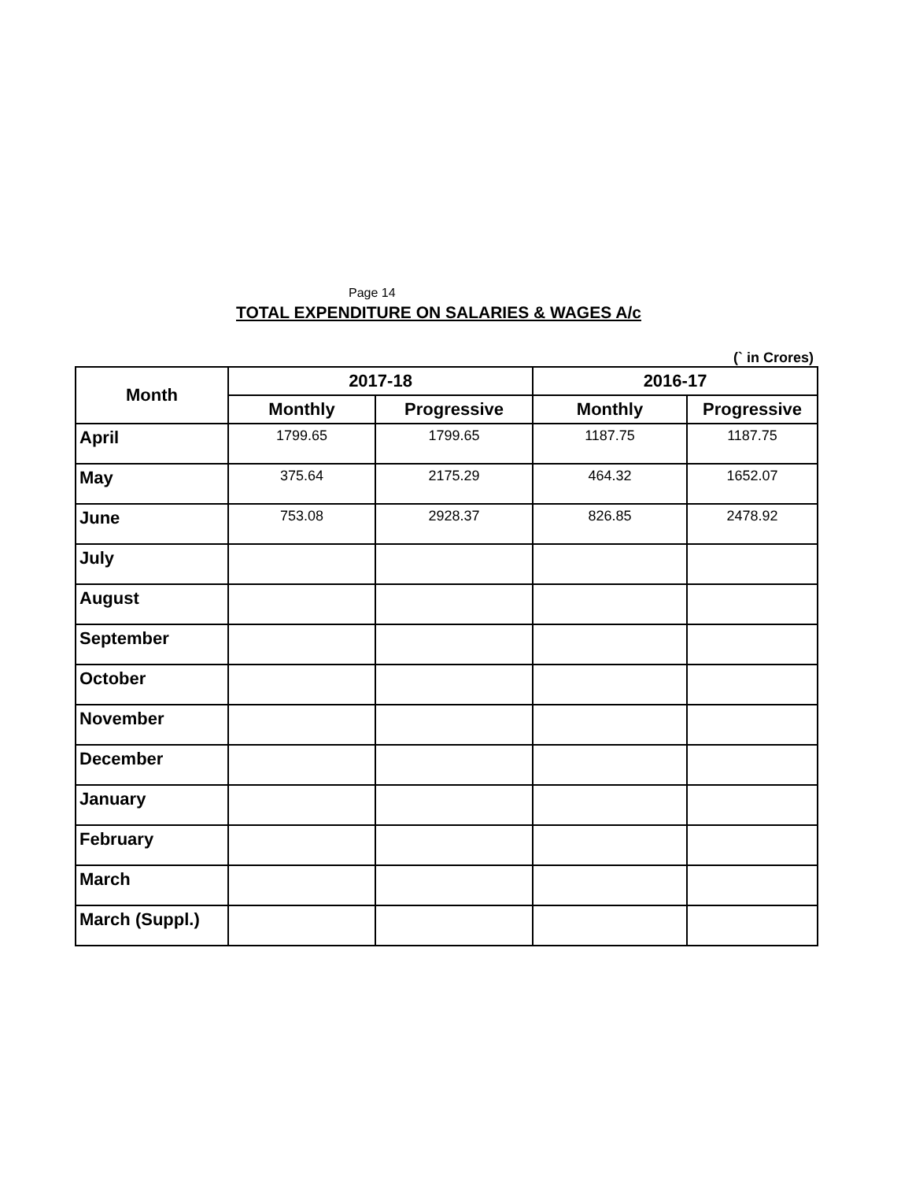Page 14
TOTAL EXPENDITURE ON SALARIES & WAGES A/c
(` in Crores)
| Month | 2017-18 | | 2016-17 | |
| --- | --- | --- | --- | --- |
| | Monthly | Progressive | Monthly | Progressive |
| April | 1799.65 | 1799.65 | 1187.75 | 1187.75 |
| May | 375.64 | 2175.29 | 464.32 | 1652.07 |
| June | 753.08 | 2928.37 | 826.85 | 2478.92 |
| July | | | | |
| August | | | | |
| September | | | | |
| October | | | | |
| November | | | | |
| December | | | | |
| January | | | | |
| February | | | | |
| March | | | | |
| March (Suppl.) | | | | |